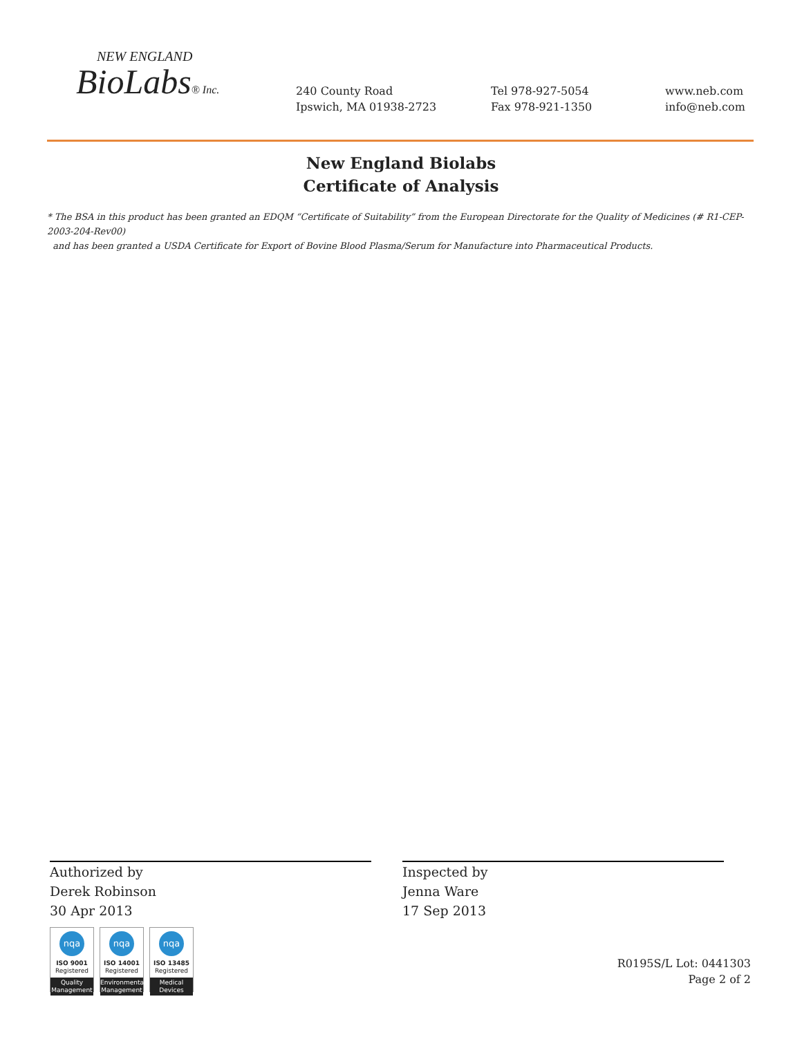NEW ENGLAND
BioLabs® Inc.
240 County Road
Ipswich, MA 01938-2723
Tel 978-927-5054
Fax 978-921-1350
www.neb.com
info@neb.com
New England Biolabs
Certificate of Analysis
* The BSA in this product has been granted an EDQM “Certificate of Suitability” from the European Directorate for the Quality of Medicines (# R1-CEP-2003-204-Rev00)
and has been granted a USDA Certificate for Export of Bovine Blood Plasma/Serum for Manufacture into Pharmaceutical Products.
Authorized by
Derek Robinson
30 Apr 2013
nqa
ISO 9001
Registered
Quality Management
nqa
ISO 14001
Registered
Environmental Management
nqa
ISO 13485
Registered
Medical Devices
Inspected by
Jenna Ware
17 Sep 2013
R0195S/L Lot: 0441303
Page 2 of 2